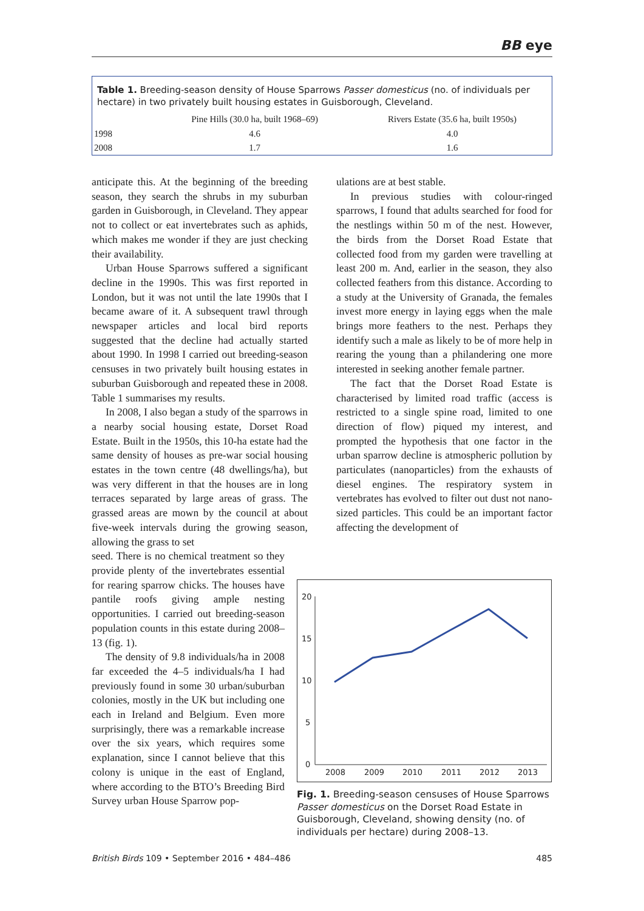BB eye
Table 1. Breeding-season density of House Sparrows Passer domesticus (no. of individuals per hectare) in two privately built housing estates in Guisborough, Cleveland.
| | Pine Hills (30.0 ha, built 1968–69) | Rivers Estate (35.6 ha, built 1950s) |
| --- | --- | --- |
| 1998 | 4.6 | 4.0 |
| 2008 | 1.7 | 1.6 |
anticipate this. At the beginning of the breeding season, they search the shrubs in my suburban garden in Guisborough, in Cleveland. They appear not to collect or eat invertebrates such as aphids, which makes me wonder if they are just checking their availability.
Urban House Sparrows suffered a significant decline in the 1990s. This was first reported in London, but it was not until the late 1990s that I became aware of it. A subsequent trawl through newspaper articles and local bird reports suggested that the decline had actually started about 1990. In 1998 I carried out breeding-season censuses in two privately built housing estates in suburban Guisborough and repeated these in 2008. Table 1 summarises my results.
In 2008, I also began a study of the sparrows in a nearby social housing estate, Dorset Road Estate. Built in the 1950s, this 10-ha estate had the same density of houses as pre-war social housing estates in the town centre (48 dwellings/ha), but was very different in that the houses are in long terraces separated by large areas of grass. The grassed areas are mown by the council at about five-week intervals during the growing season, allowing the grass to set
seed. There is no chemical treatment so they provide plenty of the invertebrates essential for rearing sparrow chicks. The houses have pantile roofs giving ample nesting opportunities. I carried out breeding-season population counts in this estate during 2008–13 (fig. 1).
The density of 9.8 individuals/ha in 2008 far exceeded the 4–5 individuals/ha I had previously found in some 30 urban/suburban colonies, mostly in the UK but including one each in Ireland and Belgium. Even more surprisingly, there was a remarkable increase over the six years, which requires some explanation, since I cannot believe that this colony is unique in the east of England, where according to the BTO’s Breeding Bird Survey urban House Sparrow pop-
ulations are at best stable.
In previous studies with colour-ringed sparrows, I found that adults searched for food for the nestlings within 50 m of the nest. However, the birds from the Dorset Road Estate that collected food from my garden were travelling at least 200 m. And, earlier in the season, they also collected feathers from this distance. According to a study at the University of Granada, the females invest more energy in laying eggs when the male brings more feathers to the nest. Perhaps they identify such a male as likely to be of more help in rearing the young than a philandering one more interested in seeking another female partner.
The fact that the Dorset Road Estate is characterised by limited road traffic (access is restricted to a single spine road, limited to one direction of flow) piqued my interest, and prompted the hypothesis that one factor in the urban sparrow decline is atmospheric pollution by particulates (nanoparticles) from the exhausts of diesel engines. The respiratory system in vertebrates has evolved to filter out dust not nano-sized particles. This could be an important factor affecting the development of
20
15
10
5
0
2008
2009
2010
2011
2012
2013
Fig. 1. Breeding-season censuses of House Sparrows Passer domesticus on the Dorset Road Estate in Guisborough, Cleveland, showing density (no. of individuals per hectare) during 2008–13.
British Birds 109 • September 2016 • 484–486 485